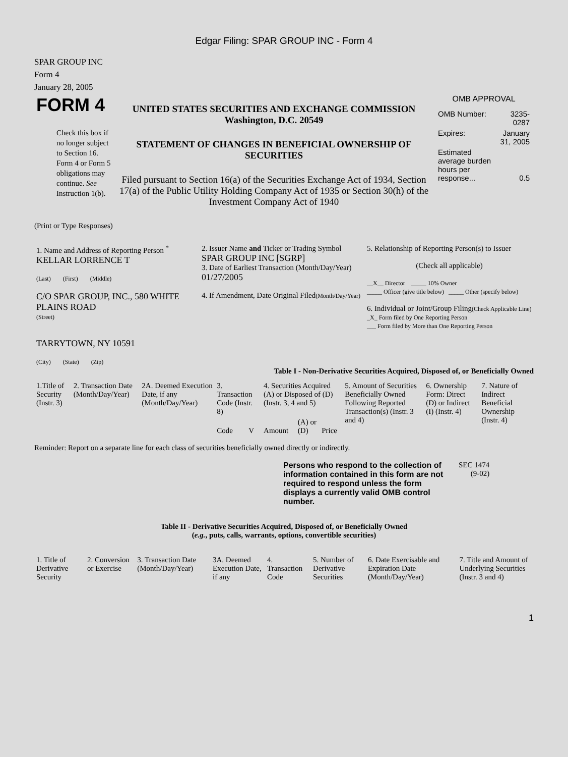Edgar Filing: SPAR GROUP INC - Form 4
SPAR GROUP INC
Form 4
January 28, 2005
| FORM 4 Check this box if no longer subject to Section 16. Form 4 or Form 5 obligations may continue. See Instruction 1(b). | UNITED STATES SECURITIES AND EXCHANGE COMMISSION Washington, D.C. 20549 STATEMENT OF CHANGES IN BENEFICIAL OWNERSHIP OF SECURITIES Filed pursuant to Section 16(a) of the Securities Exchange Act of 1934, Section 17(a) of the Public Utility Holding Company Act of 1935 or Section 30(h) of the Investment Company Act of 1940 | OMB APPROVAL / OMB Number: / 3235-0287 / / Expires: / January 31, 2005 / / Estimated average burden hours per response... / 0.5 / |
(Print or Type Responses)
| 1. Name and Address of Reporting Person <sup>*</sup> KELLAR LORRENCE T (Last) (First) (Middle) C/O SPAR GROUP, INC., 580 WHITE PLAINS ROAD (Street) TARRYTOWN, NY 10591 (City) (State) (Zip) | 2. Issuer Name and Ticker or Trading Symbol SPAR GROUP INC [SGRP] 3. Date of Earliest Transaction (Month/Day/Year) 01/27/2005 4. If Amendment, Date Original Filed (Month/Day/Year) | 5. Relationship of Reporting Person(s) to Issuer (Check all applicable) __X__ Director _____ 10% Owner _____ Officer (give title below) _____ Other (specify below) 6. Individual or Joint/Group Filing (Check Applicable Line) _X_ Form filed by One Reporting Person ___ Form filed by More than One Reporting Person |
Table I - Non-Derivative Securities Acquired, Disposed of, or Beneficially Owned
| 1.Title of Security (Instr. 3) | 2. Transaction Date (Month/Day/Year) | 2A. Deemed Execution Date, if any (Month/Day/Year) | 3. Transaction Code (Instr. 8) | | 4. Securities Acquired (A) or Disposed of (D) (Instr. 3, 4 and 5) | | | 5. Amount of Securities Beneficially Owned Following Reported Transaction(s) (Instr. 3 and 4) | 6. Ownership Form: Direct (D) or Indirect (I) (Instr. 4) | 7. Nature of Indirect Beneficial Ownership (Instr. 4) |
| --- | --- | --- | --- | --- | --- | --- | --- | --- | --- | --- |
| | | | Code | V | Amount | (A) or (D) | Price | | | |
Reminder: Report on a separate line for each class of securities beneficially owned directly or indirectly.
| Persons who respond to the collection of information contained in this form are not required to respond unless the form displays a currently valid OMB control number. | SEC 1474 (9-02) |
Table II - Derivative Securities Acquired, Disposed of, or Beneficially Owned
(e.g., puts, calls, warrants, options, convertible securities)
| 1. Title of Derivative Security | 2. Conversion or Exercise | 3. Transaction Date (Month/Day/Year) | 3A. Deemed Execution Date, if any | 4. Transaction Code | 5. Number of Derivative Securities | 6. Date Exercisable and Expiration Date (Month/Day/Year) | 7. Title and Amount of Underlying Securities (Instr. 3 and 4) |
| --- | --- | --- | --- | --- | --- | --- | --- |
1